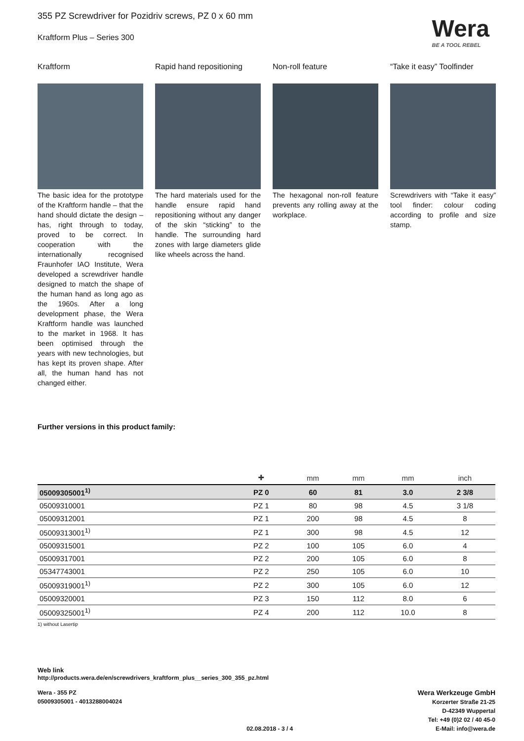Wera
BE A TOOL REBEL
355 PZ Screwdriver for Pozidriv screws, PZ 0 x 60 mm
Kraftform Plus – Series 300
Kraftform
The basic idea for the prototype of the Kraftform handle – that the hand should dictate the design – has, right through to today, proved to be correct. In cooperation with the internationally recognised Fraunhofer IAO Institute, Wera developed a screwdriver handle designed to match the shape of the human hand as long ago as the 1960s. After a long development phase, the Wera Kraftform handle was launched to the market in 1968. It has been optimised through the years with new technologies, but has kept its proven shape. After all, the human hand has not changed either.
Rapid hand repositioning
The hard materials used for the handle ensure rapid hand repositioning without any danger of the skin “sticking” to the handle. The surrounding hard zones with large diameters glide like wheels across the hand.
Non-roll feature
The hexagonal non-roll feature prevents any rolling away at the workplace.
“Take it easy” Toolfinder
Screwdrivers with “Take it easy” tool finder: colour coding according to profile and size stamp.
Further versions in this product family:
| | ✚ | mm | mm | mm | inch |
| --- | --- | --- | --- | --- | --- |
| 05009305001<sup>1)</sup> | PZ 0 | 60 | 81 | 3.0 | 2 3/8 |
| 05009310001 | PZ 1 | 80 | 98 | 4.5 | 3 1/8 |
| 05009312001 | PZ 1 | 200 | 98 | 4.5 | 8 |
| 05009313001<sup>1)</sup> | PZ 1 | 300 | 98 | 4.5 | 12 |
| 05009315001 | PZ 2 | 100 | 105 | 6.0 | 4 |
| 05009317001 | PZ 2 | 200 | 105 | 6.0 | 8 |
| 05347743001 | PZ 2 | 250 | 105 | 6.0 | 10 |
| 05009319001<sup>1)</sup> | PZ 2 | 300 | 105 | 6.0 | 12 |
| 05009320001 | PZ 3 | 150 | 112 | 8.0 | 6 |
| 05009325001<sup>1)</sup> | PZ 4 | 200 | 112 | 10.0 | 8 |
1) without Lasertip
Web link
http://products.wera.de/en/screwdrivers_kraftform_plus__series_300_355_pz.html
Wera - 355 PZ
05009305001 - 4013288004024
02.08.2018 - 3 / 4
Wera Werkzeuge GmbH
Korzerter Straße 21-25
D-42349 Wuppertal
Tel: +49 (0)2 02 / 40 45-0
E-Mail: info@wera.de